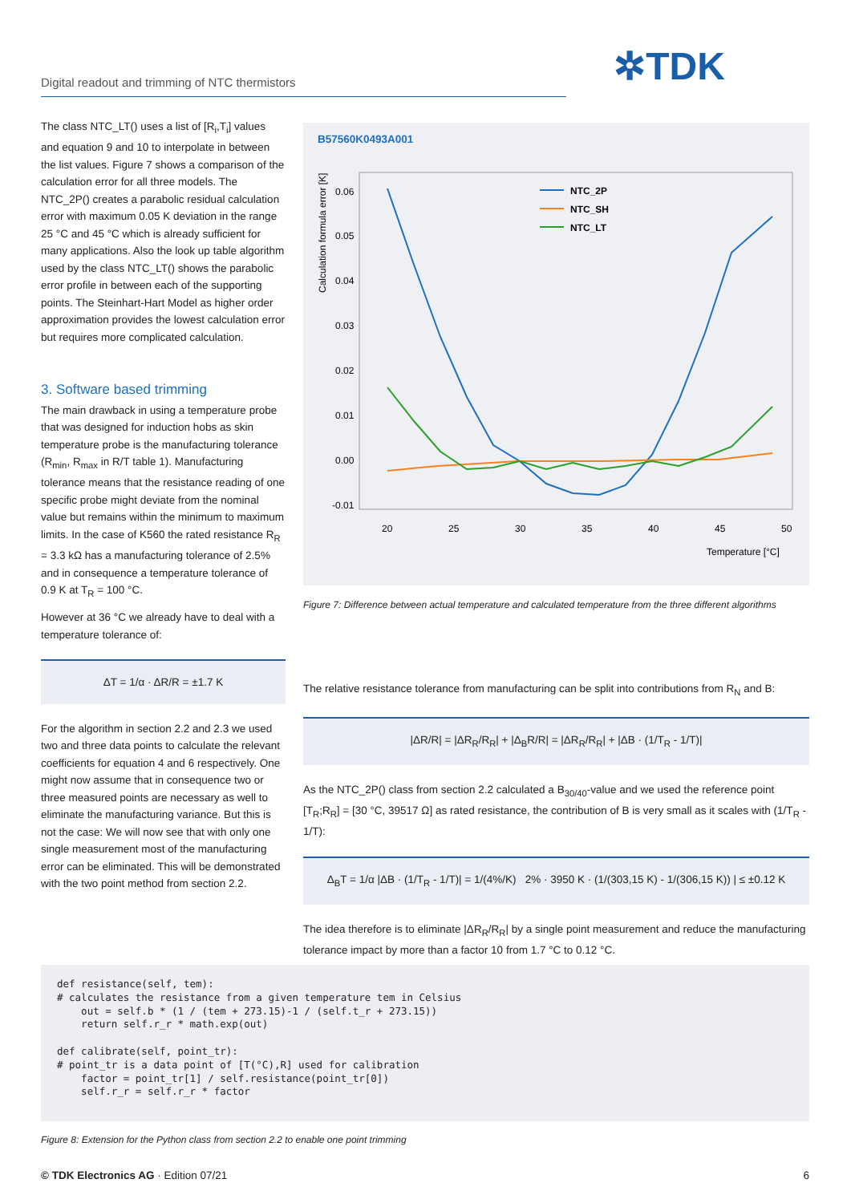Digital readout and trimming of NTC thermistors ✲TDK
The class NTC_LT() uses a list of [R<sub>i</sub>,T<sub>i</sub>] values and equation 9 and 10 to interpolate in between the list values. Figure 7 shows a comparison of the calculation error for all three models. The NTC_2P() creates a parabolic residual calculation error with maximum 0.05 K deviation in the range 25 °C and 45 °C which is already sufficient for many applications. Also the look up table algorithm used by the class NTC_LT() shows the parabolic error profile in between each of the supporting points. The Steinhart-Hart Model as higher order approximation provides the lowest calculation error but requires more complicated calculation.
3. Software based trimming
The main drawback in using a temperature probe that was designed for induction hobs as skin temperature probe is the manufacturing tolerance (R<sub>min</sub>, R<sub>max</sub> in R/T table 1). Manufacturing tolerance means that the resistance reading of one specific probe might deviate from the nominal value but remains within the minimum to maximum limits. In the case of K560 the rated resistance R<sub>R</sub> = 3.3 kΩ has a manufacturing tolerance of 2.5% and in consequence a temperature tolerance of 0.9 K at T<sub>R</sub> = 100 °C.
However at 36 °C we already have to deal with a temperature tolerance of:
ΔT = 1/α · ΔR/R = ±1.7 K
For the algorithm in section 2.2 and 2.3 we used two and three data points to calculate the relevant coefficients for equation 4 and 6 respectively. One might now assume that in consequence two or three measured points are necessary as well to eliminate the manufacturing variance. But this is not the case: We will now see that with only one single measurement most of the manufacturing error can be eliminated. This will be demonstrated with the two point method from section 2.2.
B57560K0493A001
Calculation formula error [K]
0.06
0.05
0.04
0.03
0.02
0.01
0.00
-0.01
20
25
30
35
40
45
50
Temperature [°C]
NTC_2P
NTC_SH
NTC_LT
Figure 7: Difference between actual temperature and calculated temperature from the three different algorithms
The relative resistance tolerance from manufacturing can be split into contributions from R<sub>N</sub> and B:
|ΔR/R| = |ΔR<sub>R</sub>/R<sub>R</sub>| + |Δ<sub>B</sub>R/R| = |ΔR<sub>R</sub>/R<sub>R</sub>| + |ΔB · (1/T<sub>R</sub> - 1/T)|
As the NTC_2P() class from section 2.2 calculated a B<sub>30/40</sub>-value and we used the reference point [T<sub>R</sub>;R<sub>R</sub>] = [30 °C, 39517 Ω] as rated resistance, the contribution of B is very small as it scales with (1/T<sub>R</sub> - 1/T):
Δ<sub>B</sub>T = 1/α |ΔB · (1/T<sub>R</sub> - 1/T)| = 1/(4%/K) 2% · 3950 K · (1/(303,15 K) - 1/(306,15 K)) | ≤ ±0.12 K
The idea therefore is to eliminate |ΔR<sub>R</sub>/R<sub>R</sub>| by a single point measurement and reduce the manufacturing tolerance impact by more than a factor 10 from 1.7 °C to 0.12 °C.
def resistance(self, tem):
# calculates the resistance from a given temperature tem in Celsius
    out = self.b * (1 / (tem + 273.15)-1 / (self.t_r + 273.15))
    return self.r_r * math.exp(out)

def calibrate(self, point_tr):
# point_tr is a data point of [T(°C),R] used for calibration
    factor = point_tr[1] / self.resistance(point_tr[0])
    self.r_r = self.r_r * factor
Figure 8: Extension for the Python class from section 2.2 to enable one point trimming
© TDK Electronics AG · Edition 07/21 6